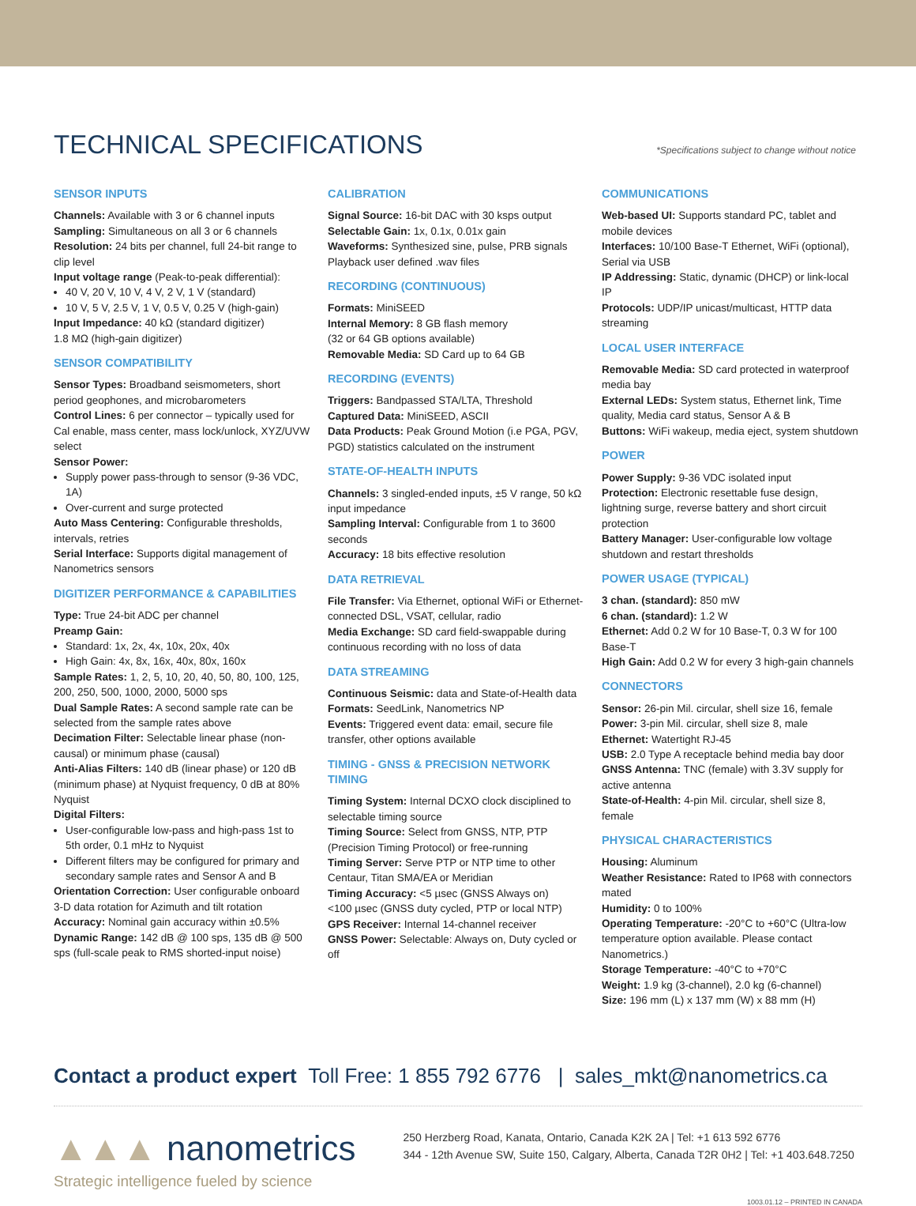TECHNICAL SPECIFICATIONS
*Specifications subject to change without notice
SENSOR INPUTS
Channels: Available with 3 or 6 channel inputs
Sampling: Simultaneous on all 3 or 6 channels
Resolution: 24 bits per channel, full 24-bit range to clip level
Input voltage range (Peak-to-peak differential):
40 V, 20 V, 10 V, 4 V, 2 V, 1 V (standard)
10 V, 5 V, 2.5 V, 1 V, 0.5 V, 0.25 V (high-gain)
Input Impedance: 40 kΩ (standard digitizer)
1.8 MΩ (high-gain digitizer)
SENSOR COMPATIBILITY
Sensor Types: Broadband seismometers, short period geophones, and microbarometers
Control Lines: 6 per connector – typically used for Cal enable, mass center, mass lock/unlock, XYZ/UVW select
Sensor Power:
Supply power pass-through to sensor (9-36 VDC, 1A)
Over-current and surge protected
Auto Mass Centering: Configurable thresholds, intervals, retries
Serial Interface: Supports digital management of Nanometrics sensors
DIGITIZER PERFORMANCE & CAPABILITIES
Type: True 24-bit ADC per channel
Preamp Gain:
Standard: 1x, 2x, 4x, 10x, 20x, 40x
High Gain: 4x, 8x, 16x, 40x, 80x, 160x
Sample Rates: 1, 2, 5, 10, 20, 40, 50, 80, 100, 125, 200, 250, 500, 1000, 2000, 5000 sps
Dual Sample Rates: A second sample rate can be selected from the sample rates above
Decimation Filter: Selectable linear phase (non-causal) or minimum phase (causal)
Anti-Alias Filters: 140 dB (linear phase) or 120 dB (minimum phase) at Nyquist frequency, 0 dB at 80% Nyquist
Digital Filters:
User-configurable low-pass and high-pass 1st to 5th order, 0.1 mHz to Nyquist
Different filters may be configured for primary and secondary sample rates and Sensor A and B
Orientation Correction: User configurable onboard 3-D data rotation for Azimuth and tilt rotation
Accuracy: Nominal gain accuracy within ±0.5%
Dynamic Range: 142 dB @ 100 sps, 135 dB @ 500 sps (full-scale peak to RMS shorted-input noise)
CALIBRATION
Signal Source: 16-bit DAC with 30 ksps output
Selectable Gain: 1x, 0.1x, 0.01x gain
Waveforms: Synthesized sine, pulse, PRB signals
Playback user defined .wav files
RECORDING (CONTINUOUS)
Formats: MiniSEED
Internal Memory: 8 GB flash memory
(32 or 64 GB options available)
Removable Media: SD Card up to 64 GB
RECORDING (EVENTS)
Triggers: Bandpassed STA/LTA, Threshold
Captured Data: MiniSEED, ASCII
Data Products: Peak Ground Motion (i.e PGA, PGV, PGD) statistics calculated on the instrument
STATE-OF-HEALTH INPUTS
Channels: 3 singled-ended inputs, ±5 V range, 50 kΩ input impedance
Sampling Interval: Configurable from 1 to 3600 seconds
Accuracy: 18 bits effective resolution
DATA RETRIEVAL
File Transfer: Via Ethernet, optional WiFi or Ethernet-connected DSL, VSAT, cellular, radio
Media Exchange: SD card field-swappable during continuous recording with no loss of data
DATA STREAMING
Continuous Seismic: data and State-of-Health data
Formats: SeedLink, Nanometrics NP
Events: Triggered event data: email, secure file transfer, other options available
TIMING - GNSS & PRECISION NETWORK TIMING
Timing System: Internal DCXO clock disciplined to selectable timing source
Timing Source: Select from GNSS, NTP, PTP (Precision Timing Protocol) or free-running
Timing Server: Serve PTP or NTP time to other Centaur, Titan SMA/EA or Meridian
Timing Accuracy: <5 µsec (GNSS Always on)
<100 µsec (GNSS duty cycled, PTP or local NTP)
GPS Receiver: Internal 14-channel receiver
GNSS Power: Selectable: Always on, Duty cycled or off
COMMUNICATIONS
Web-based UI: Supports standard PC, tablet and mobile devices
Interfaces: 10/100 Base-T Ethernet, WiFi (optional), Serial via USB
IP Addressing: Static, dynamic (DHCP) or link-local IP
Protocols: UDP/IP unicast/multicast, HTTP data streaming
LOCAL USER INTERFACE
Removable Media: SD card protected in waterproof media bay
External LEDs: System status, Ethernet link, Time quality, Media card status, Sensor A & B
Buttons: WiFi wakeup, media eject, system shutdown
POWER
Power Supply: 9-36 VDC isolated input
Protection: Electronic resettable fuse design, lightning surge, reverse battery and short circuit protection
Battery Manager: User-configurable low voltage shutdown and restart thresholds
POWER USAGE (TYPICAL)
3 chan. (standard): 850 mW
6 chan. (standard): 1.2 W
Ethernet: Add 0.2 W for 10 Base-T, 0.3 W for 100 Base-T
High Gain: Add 0.2 W for every 3 high-gain channels
CONNECTORS
Sensor: 26-pin Mil. circular, shell size 16, female
Power: 3-pin Mil. circular, shell size 8, male
Ethernet: Watertight RJ-45
USB: 2.0 Type A receptacle behind media bay door
GNSS Antenna: TNC (female) with 3.3V supply for active antenna
State-of-Health: 4-pin Mil. circular, shell size 8, female
PHYSICAL CHARACTERISTICS
Housing: Aluminum
Weather Resistance: Rated to IP68 with connectors mated
Humidity: 0 to 100%
Operating Temperature: -20°C to +60°C (Ultra-low temperature option available. Please contact Nanometrics.)
Storage Temperature: -40°C to +70°C
Weight: 1.9 kg (3-channel), 2.0 kg (6-channel)
Size: 196 mm (L) x 137 mm (W) x 88 mm (H)
Contact a product expert Toll Free: 1 855 792 6776 | sales_mkt@nanometrics.ca
▲▲▲ nanometrics
Strategic intelligence fueled by science
250 Herzberg Road, Kanata, Ontario, Canada K2K 2A | Tel: +1 613 592 6776
344 - 12th Avenue SW, Suite 150, Calgary, Alberta, Canada T2R 0H2 | Tel: +1 403.648.7250
1003.01.12 – PRINTED IN CANADA